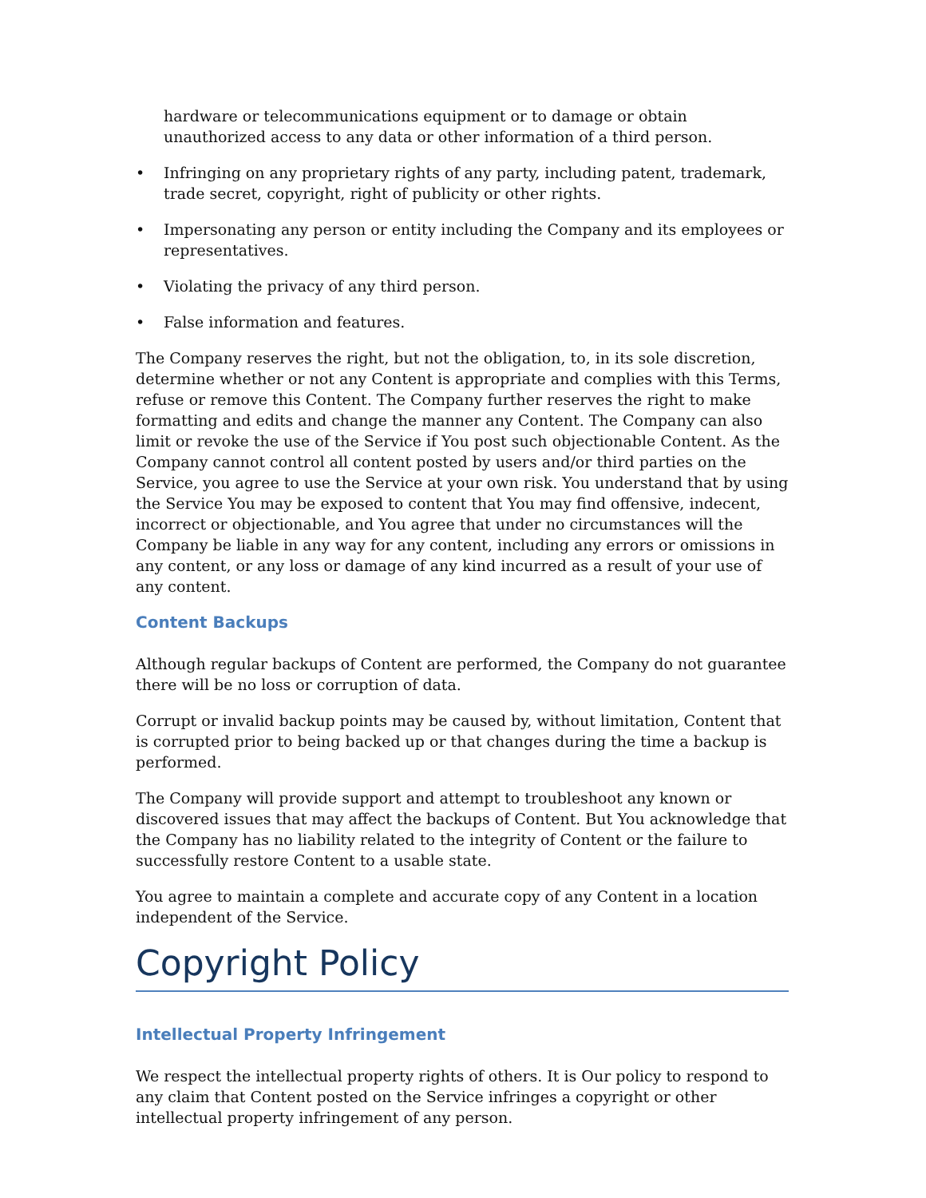hardware or telecommunications equipment or to damage or obtain unauthorized access to any data or other information of a third person.
• Infringing on any proprietary rights of any party, including patent, trademark, trade secret, copyright, right of publicity or other rights.
• Impersonating any person or entity including the Company and its employees or representatives.
• Violating the privacy of any third person.
• False information and features.
The Company reserves the right, but not the obligation, to, in its sole discretion, determine whether or not any Content is appropriate and complies with this Terms, refuse or remove this Content. The Company further reserves the right to make formatting and edits and change the manner any Content. The Company can also limit or revoke the use of the Service if You post such objectionable Content. As the Company cannot control all content posted by users and/or third parties on the Service, you agree to use the Service at your own risk. You understand that by using the Service You may be exposed to content that You may find offensive, indecent, incorrect or objectionable, and You agree that under no circumstances will the Company be liable in any way for any content, including any errors or omissions in any content, or any loss or damage of any kind incurred as a result of your use of any content.
Content Backups
Although regular backups of Content are performed, the Company do not guarantee there will be no loss or corruption of data.
Corrupt or invalid backup points may be caused by, without limitation, Content that is corrupted prior to being backed up or that changes during the time a backup is performed.
The Company will provide support and attempt to troubleshoot any known or discovered issues that may affect the backups of Content. But You acknowledge that the Company has no liability related to the integrity of Content or the failure to successfully restore Content to a usable state.
You agree to maintain a complete and accurate copy of any Content in a location independent of the Service.
Copyright Policy
Intellectual Property Infringement
We respect the intellectual property rights of others. It is Our policy to respond to any claim that Content posted on the Service infringes a copyright or other intellectual property infringement of any person.